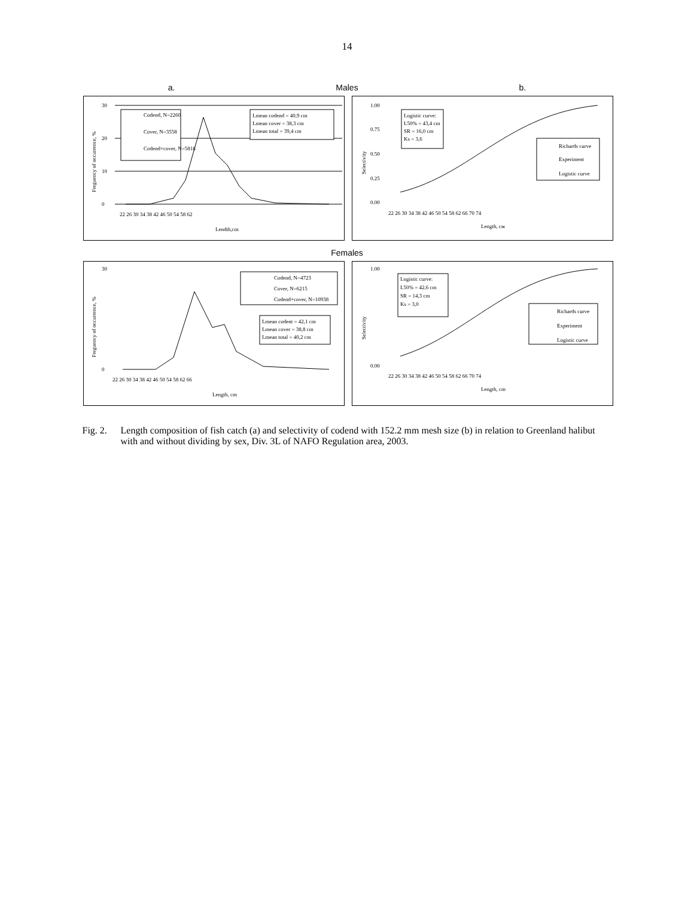14
a. Males b.
0
10
20
30
Codend, N=2260
Cover, N=3558
Codend+cover, N=5818
Lmean codend = 40,9 cm
Lmean cover = 38,3 cm
Lmean total = 39,4 cm
22 26 30 34 38 42 46 50 54 58 62
Lendth,cm
Freguency of occurrence, %
0.00
0.25
0.50
0.75
1.00
Logistic curve:
L50% = 43,4 cm
SR = 16,0 cm
Ks = 3,6
Richards curve
Experiment
Logistic curve
22 26 30 34 38 42 46 50 54 58 62 66 70 74
Length, см
Selectivity
Females
0
30
Codend, N=4723
Cover, N=6215
Codend+cover, N=10938
Lmean codent = 42,1 cm
Lmean cover = 38,8 cm
Lmean total = 40,2 cm
22 26 30 34 38 42 46 50 54 58 62 66
Length, cm
Freguency of occurrence, %
0.00
1.00
Logistic curve:
L50% = 42,6 cm
SR = 14,3 cm
Ks = 3,0
Richards curve
Experiment
Logistic curve
22 26 30 34 38 42 46 50 54 58 62 66 70 74
Length, cm
Selectivity
Fig. 2. Length composition of fish catch (a) and selectivity of codend with 152.2 mm mesh size (b) in relation to Greenland halibut with and without dividing by sex, Div. 3L of NAFO Regulation area, 2003.